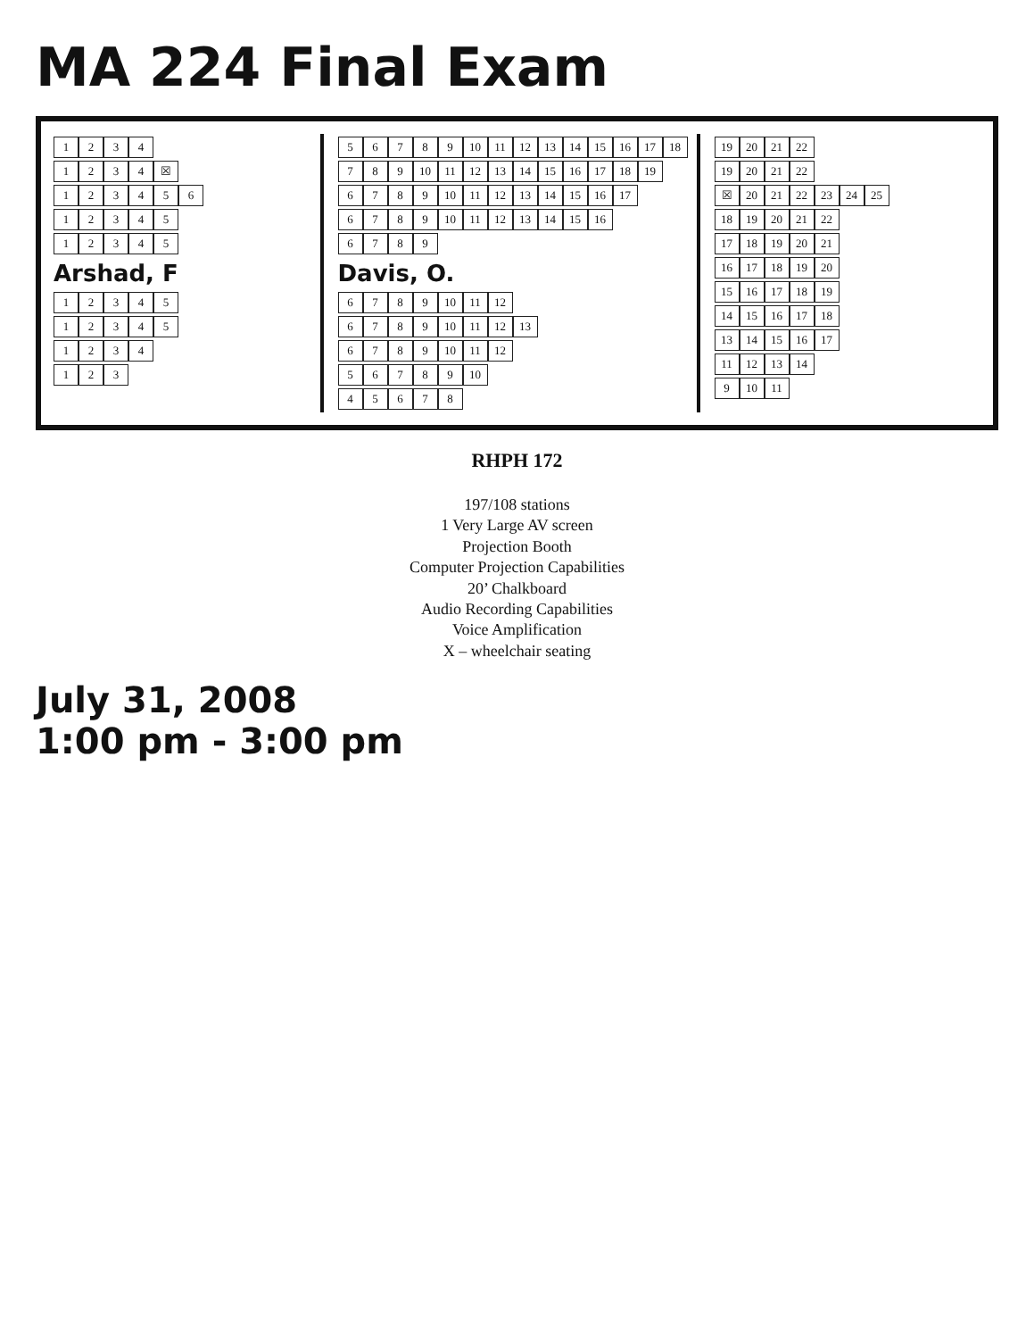MA 224 Final Exam
1234
1234 ☒
123456
12345
12345
Arshad, F
12345
12345
1234
123
56789 10 11 12 13 14 15 16 17 18
789 10 11 12 13 14 15 16 17 18 19
6789 10 11 12 13 14 15 16 17
6789 10 11 12 13 14 15 16
6789
Davis, O.
6789 10 11 12
6789 10 11 12 13
6789 10 11 12
56789 10
45678
19 20 21 22
19 20 21 22
☒ 20 21 22 23 24 25
18 19 20 21 22
17 18 19 20 21
16 17 18 19 20
15 16 17 18 19
14 15 16 17 18
13 14 15 16 17
11 12 13 14
9 10 11
RHPH 172
197/108 stations
1 Very Large AV screen
Projection Booth
Computer Projection Capabilities
20’ Chalkboard
Audio Recording Capabilities
Voice Amplification
X – wheelchair seating
July 31, 2008
1:00 pm - 3:00 pm